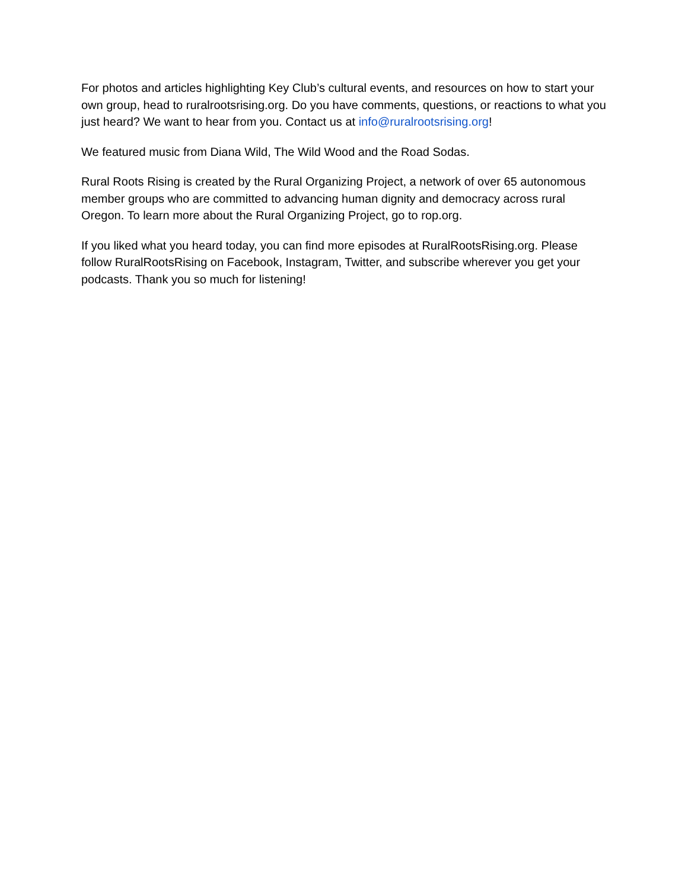For photos and articles highlighting Key Club’s cultural events, and resources on how to start your own group, head to ruralrootsrising.org. Do you have comments, questions, or reactions to what you just heard? We want to hear from you. Contact us at info@ruralrootsrising.org!
We featured music from Diana Wild, The Wild Wood and the Road Sodas.
Rural Roots Rising is created by the Rural Organizing Project, a network of over 65 autonomous member groups who are committed to advancing human dignity and democracy across rural Oregon. To learn more about the Rural Organizing Project, go to rop.org.
If you liked what you heard today, you can find more episodes at RuralRootsRising.org. Please follow RuralRootsRising on Facebook, Instagram, Twitter, and subscribe wherever you get your podcasts. Thank you so much for listening!